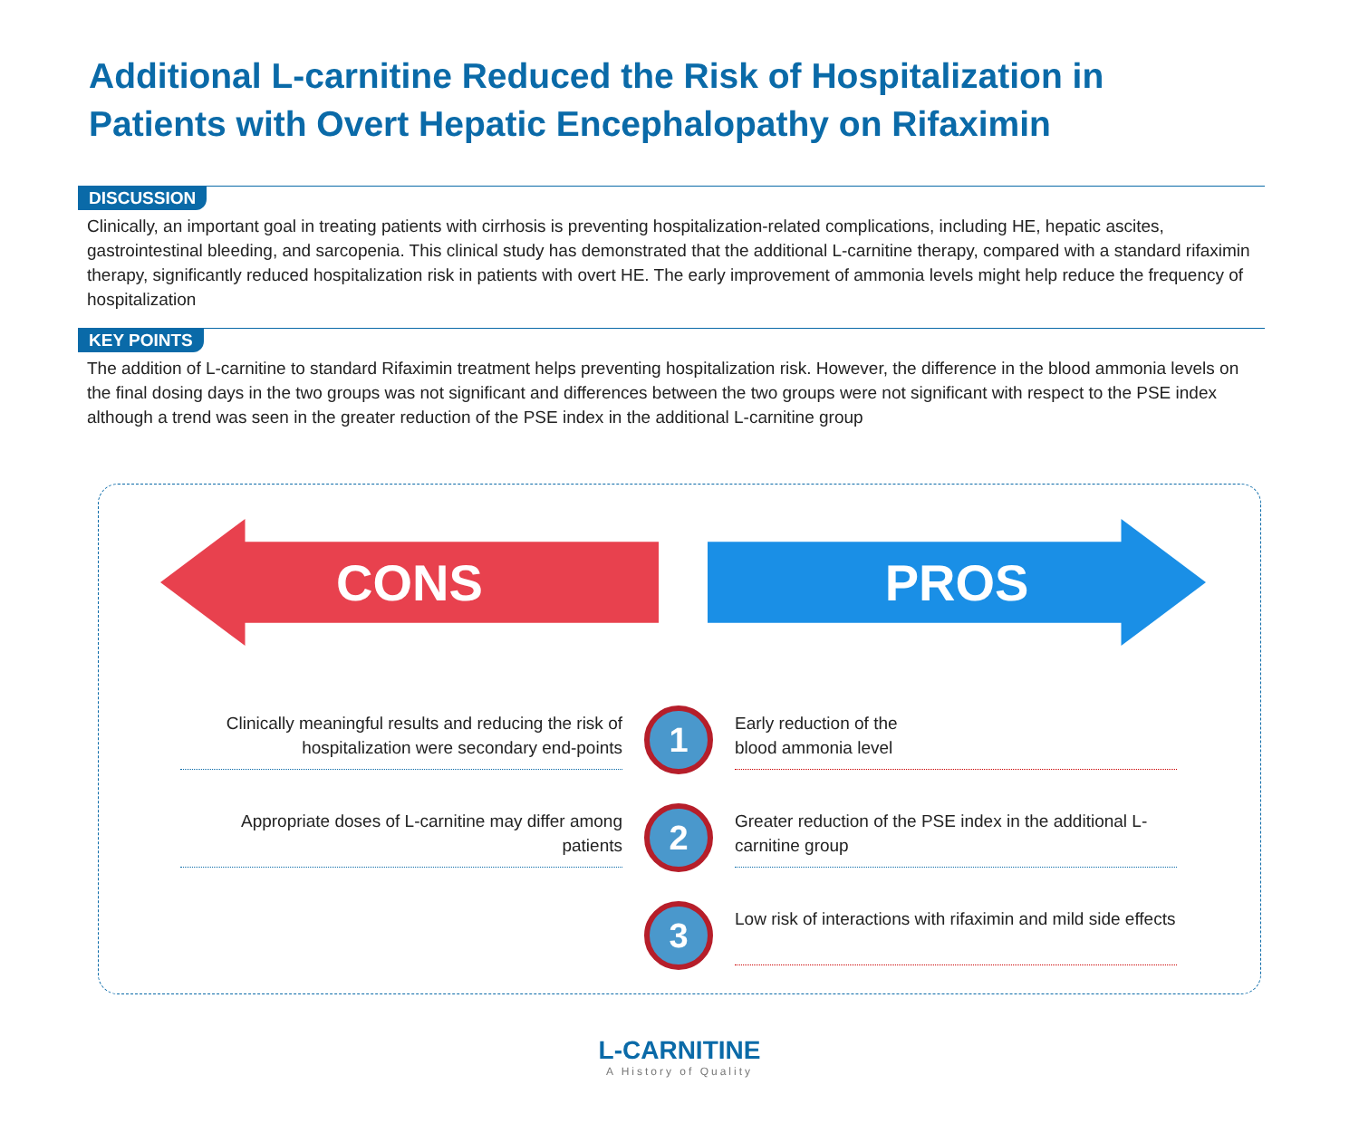Additional L-carnitine Reduced the Risk of Hospitalization in Patients with Overt Hepatic Encephalopathy on Rifaximin
DISCUSSION
Clinically, an important goal in treating patients with cirrhosis is preventing hospitalization-related complications, including HE, hepatic ascites, gastrointestinal bleeding, and sarcopenia. This clinical study has demonstrated that the additional L-carnitine therapy, compared with a standard rifaximin therapy, significantly reduced hospitalization risk in patients with overt HE. The early improvement of ammonia levels might help reduce the frequency of hospitalization
KEY POINTS
The addition of L-carnitine to standard Rifaximin treatment helps preventing hospitalization risk. However, the difference in the blood ammonia levels on the final dosing days in the two groups was not significant and differences between the two groups were not significant with respect to the PSE index although a trend was seen in the greater reduction of the PSE index in the additional L-carnitine group
CONS PROS
Clinically meaningful results and reducing the risk of hospitalization were secondary end-points
1
Early reduction of the
blood ammonia level
Appropriate doses of L-carnitine may differ among patients
2
Greater reduction of the PSE index in the additional L-carnitine group
3
Low risk of interactions with rifaximin and mild side effects
L-CARNITINE
A History of Quality